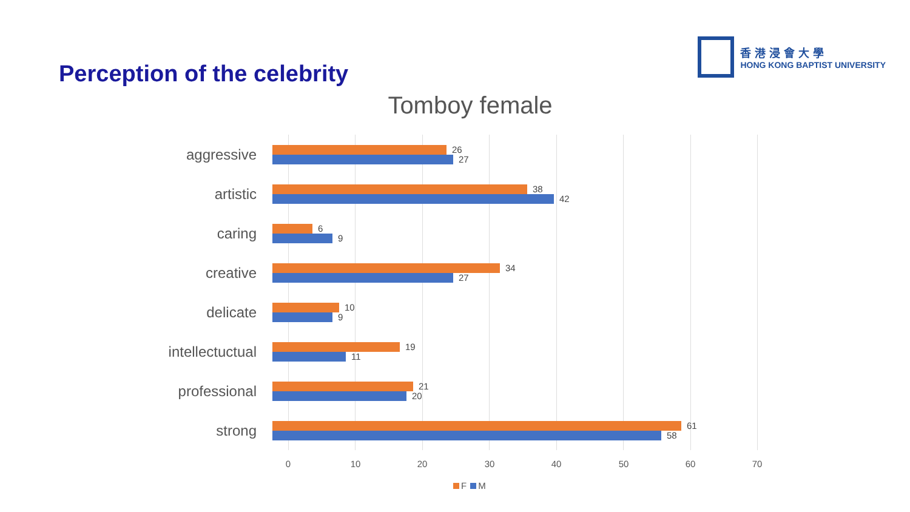Perception of the celebrity
香港浸會大學
HONG KONG BAPTIST UNIVERSITY
Tomboy female
aggressive
26
27
artistic
38
42
caring
6
9
creative
34
27
delicate
10
9
intellectuctual
19
11
professional
21
20
strong
61
58
0 10 20 30 40 50 60 70
F M